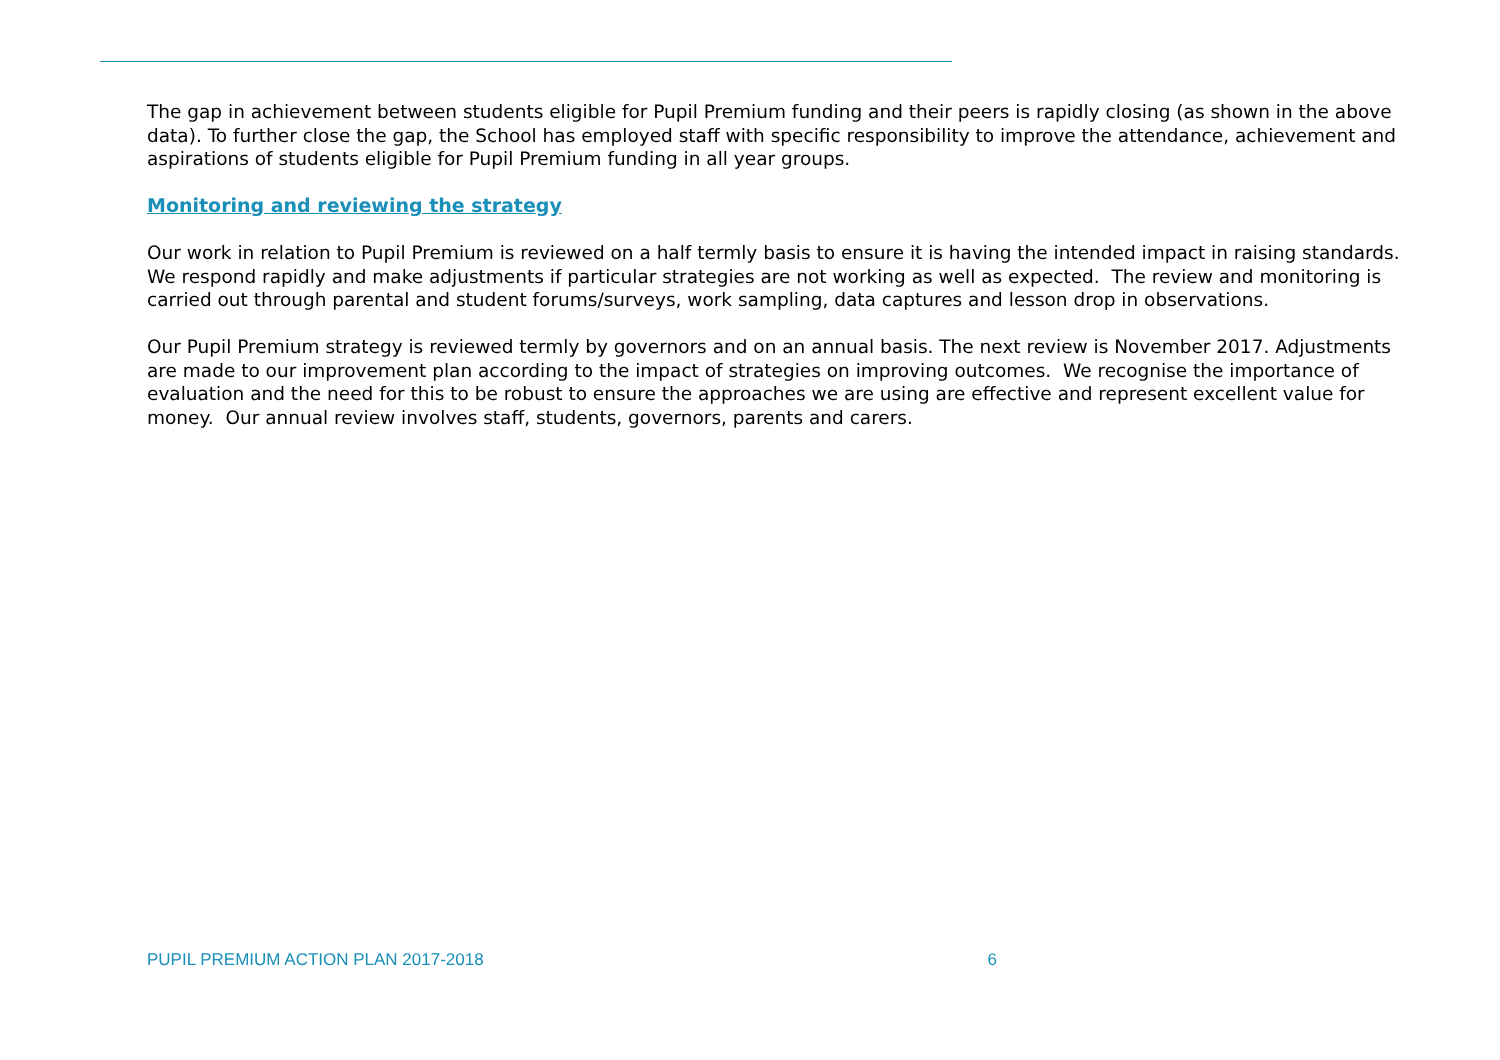The gap in achievement between students eligible for Pupil Premium funding and their peers is rapidly closing (as shown in the above data). To further close the gap, the School has employed staff with specific responsibility to improve the attendance, achievement and aspirations of students eligible for Pupil Premium funding in all year groups.
Monitoring and reviewing the strategy
Our work in relation to Pupil Premium is reviewed on a half termly basis to ensure it is having the intended impact in raising standards. We respond rapidly and make adjustments if particular strategies are not working as well as expected. The review and monitoring is carried out through parental and student forums/surveys, work sampling, data captures and lesson drop in observations.
Our Pupil Premium strategy is reviewed termly by governors and on an annual basis. The next review is November 2017. Adjustments are made to our improvement plan according to the impact of strategies on improving outcomes. We recognise the importance of evaluation and the need for this to be robust to ensure the approaches we are using are effective and represent excellent value for money. Our annual review involves staff, students, governors, parents and carers.
PUPIL PREMIUM ACTION PLAN 2017-2018 6